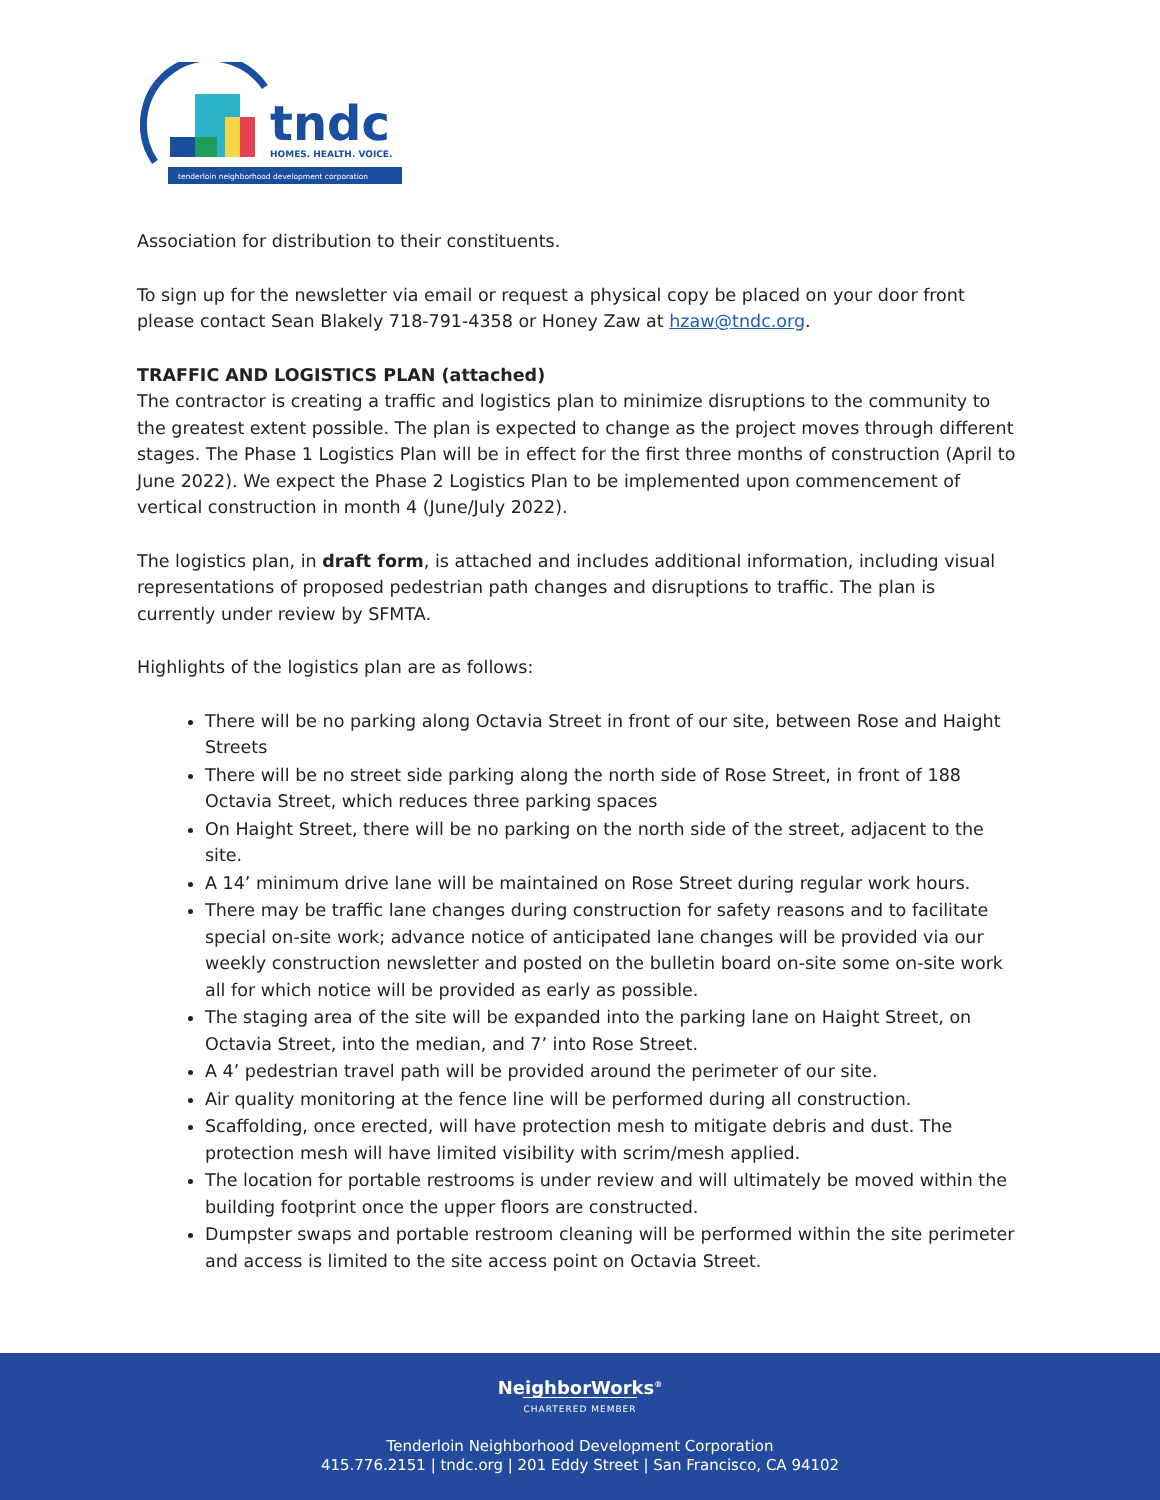tndc
HOMES. HEALTH. VOICE.
tenderloin neighborhood development corporation
Association for distribution to their constituents.
To sign up for the newsletter via email or request a physical copy be placed on your door front please contact Sean Blakely 718-791-4358 or Honey Zaw at hzaw@tndc.org.
TRAFFIC AND LOGISTICS PLAN (attached)
The contractor is creating a traffic and logistics plan to minimize disruptions to the community to the greatest extent possible. The plan is expected to change as the project moves through different stages. The Phase 1 Logistics Plan will be in effect for the first three months of construction (April to June 2022). We expect the Phase 2 Logistics Plan to be implemented upon commencement of vertical construction in month 4 (June/July 2022).
The logistics plan, in draft form, is attached and includes additional information, including visual representations of proposed pedestrian path changes and disruptions to traffic. The plan is currently under review by SFMTA.
Highlights of the logistics plan are as follows:
There will be no parking along Octavia Street in front of our site, between Rose and Haight Streets
There will be no street side parking along the north side of Rose Street, in front of 188 Octavia Street, which reduces three parking spaces
On Haight Street, there will be no parking on the north side of the street, adjacent to the site.
A 14’ minimum drive lane will be maintained on Rose Street during regular work hours.
There may be traffic lane changes during construction for safety reasons and to facilitate special on-site work; advance notice of anticipated lane changes will be provided via our weekly construction newsletter and posted on the bulletin board on-site some on-site work all for which notice will be provided as early as possible.
The staging area of the site will be expanded into the parking lane on Haight Street, on Octavia Street, into the median, and 7’ into Rose Street.
A 4’ pedestrian travel path will be provided around the perimeter of our site.
Air quality monitoring at the fence line will be performed during all construction.
Scaffolding, once erected, will have protection mesh to mitigate debris and dust. The protection mesh will have limited visibility with scrim/mesh applied.
The location for portable restrooms is under review and will ultimately be moved within the building footprint once the upper floors are constructed.
Dumpster swaps and portable restroom cleaning will be performed within the site perimeter and access is limited to the site access point on Octavia Street.
NeighborWorks<sup>®</sup>
CHARTERED MEMBER
Tenderloin Neighborhood Development Corporation
415.776.2151 | tndc.org | 201 Eddy Street | San Francisco, CA 94102